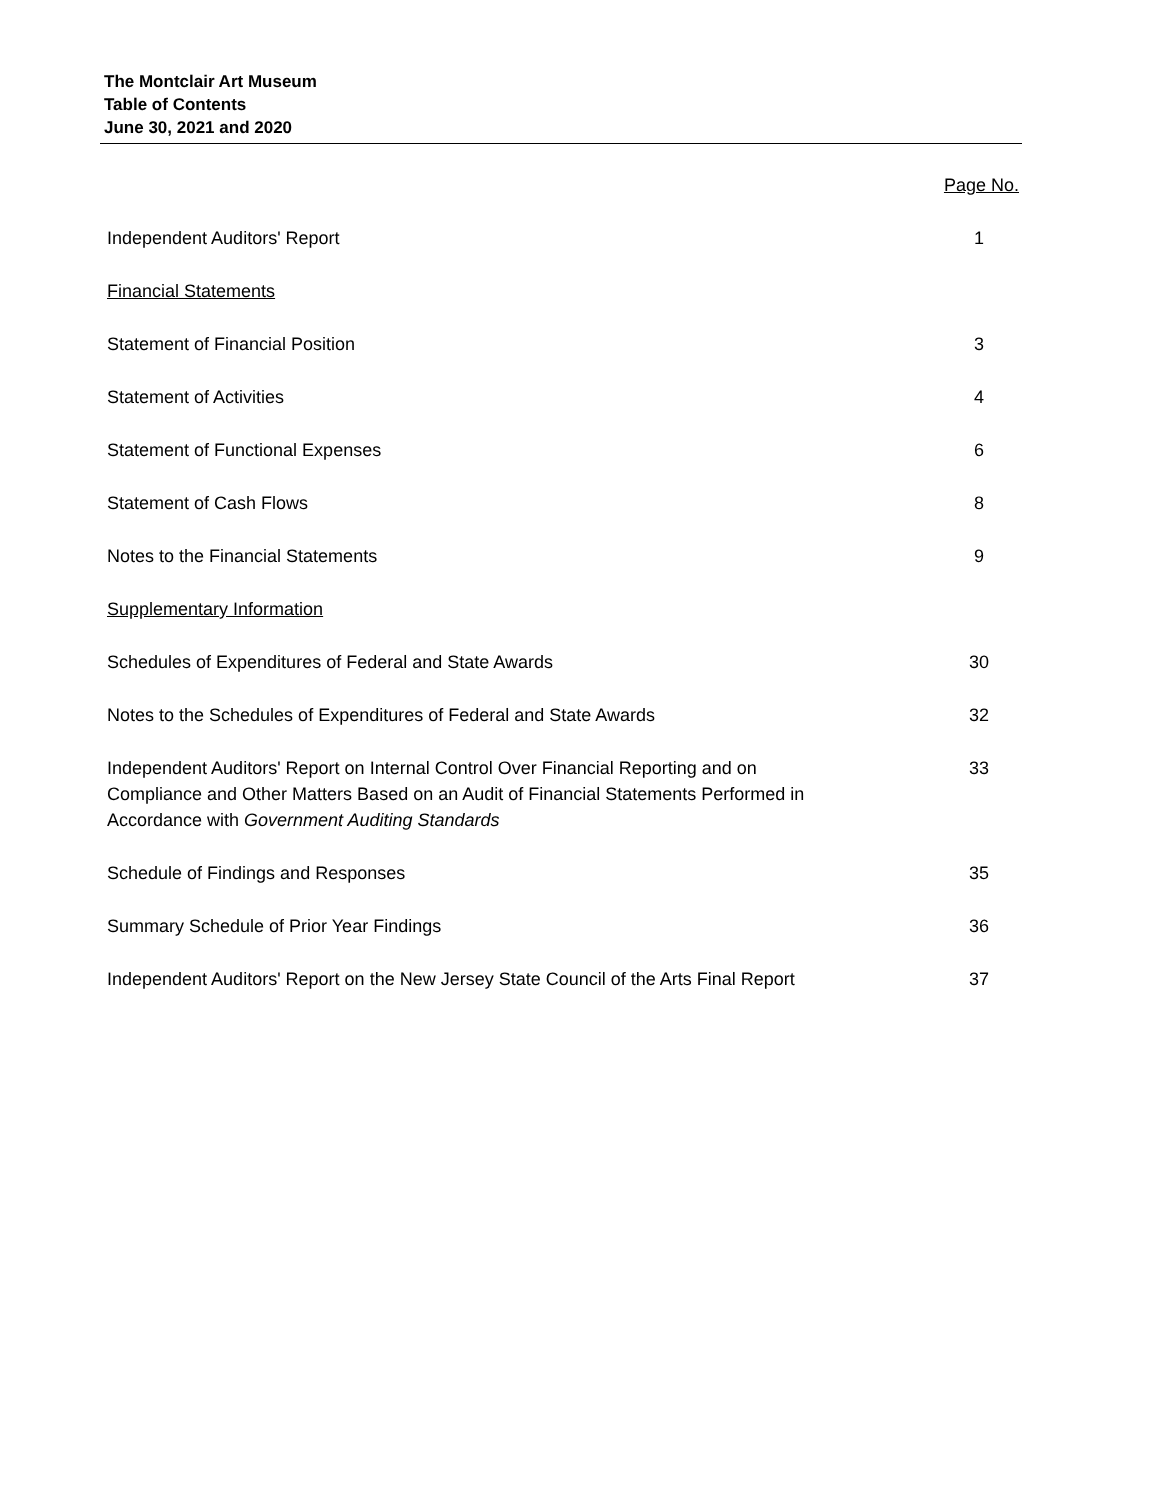The Montclair Art Museum
Table of Contents
June 30, 2021 and 2020
Page No.
Independent Auditors' Report 1
Financial Statements
Statement of Financial Position 3
Statement of Activities 4
Statement of Functional Expenses 6
Statement of Cash Flows 8
Notes to the Financial Statements 9
Supplementary Information
Schedules of Expenditures of Federal and State Awards 30
Notes to the Schedules of Expenditures of Federal and State Awards 32
Independent Auditors' Report on Internal Control Over Financial Reporting and on
Compliance and Other Matters Based on an Audit of Financial Statements Performed in
Accordance with Government Auditing Standards 33
Schedule of Findings and Responses 35
Summary Schedule of Prior Year Findings 36
Independent Auditors' Report on the New Jersey State Council of the Arts Final Report 37